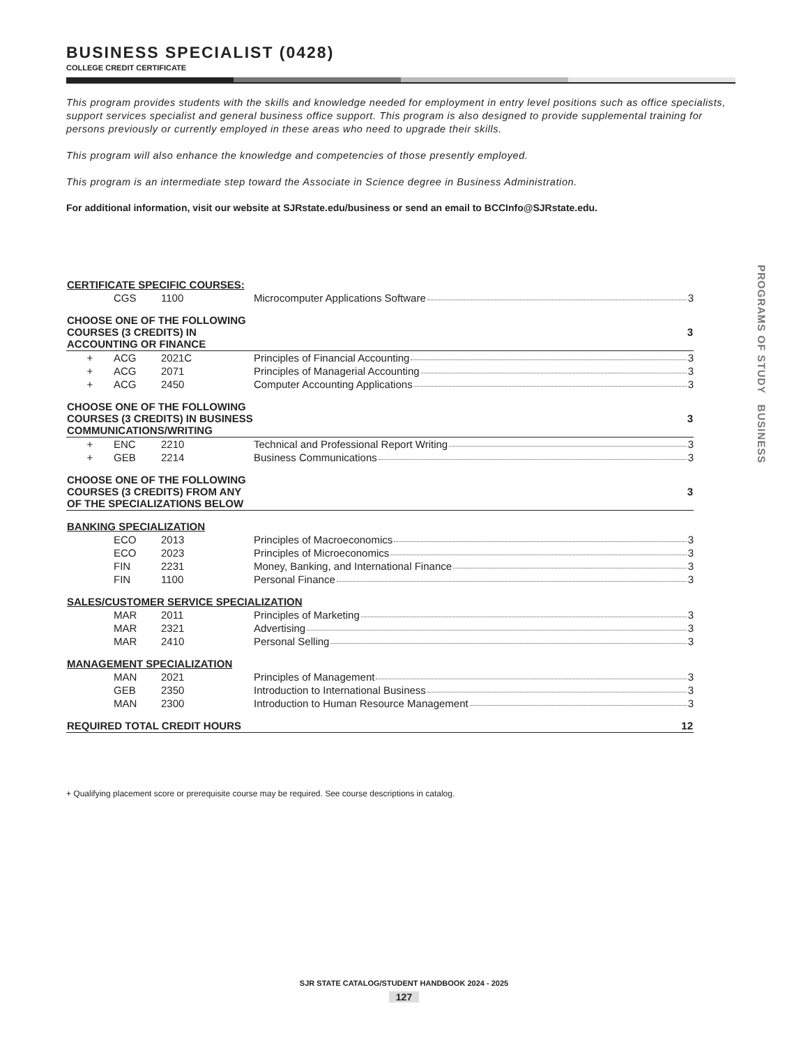BUSINESS SPECIALIST (0428)
COLLEGE CREDIT CERTIFICATE
This program provides students with the skills and knowledge needed for employment in entry level positions such as office specialists, support services specialist and general business office support. This program is also designed to provide supplemental training for persons previously or currently employed in these areas who need to upgrade their skills.
This program will also enhance the knowledge and competencies of those presently employed.
This program is an intermediate step toward the Associate in Science degree in Business Administration.
For additional information, visit our website at SJRstate.edu/business or send an email to BCCInfo@SJRstate.edu.
| CERTIFICATE SPECIFIC COURSES: | | | |
| --- | --- | --- | --- |
| | CGS | 1100 | Microcomputer Applications Software 3 |
| CHOOSE ONE OF THE FOLLOWING COURSES (3 CREDITS) IN ACCOUNTING OR FINANCE | | | 3 |
| + | ACG | 2021C | Principles of Financial Accounting 3 |
| + | ACG | 2071 | Principles of Managerial Accounting 3 |
| + | ACG | 2450 | Computer Accounting Applications 3 |
| CHOOSE ONE OF THE FOLLOWING COURSES (3 CREDITS) IN BUSINESS COMMUNICATIONS/WRITING | | | 3 |
| + | ENC | 2210 | Technical and Professional Report Writing 3 |
| + | GEB | 2214 | Business Communications 3 |
| CHOOSE ONE OF THE FOLLOWING COURSES (3 CREDITS) FROM ANY OF THE SPECIALIZATIONS BELOW | | | 3 |
| BANKING SPECIALIZATION | | | |
| | ECO | 2013 | Principles of Macroeconomics 3 |
| | ECO | 2023 | Principles of Microeconomics 3 |
| | FIN | 2231 | Money, Banking, and International Finance 3 |
| | FIN | 1100 | Personal Finance 3 |
| SALES/CUSTOMER SERVICE SPECIALIZATION | | | |
| | MAR | 2011 | Principles of Marketing 3 |
| | MAR | 2321 | Advertising 3 |
| | MAR | 2410 | Personal Selling 3 |
| MANAGEMENT SPECIALIZATION | | | |
| | MAN | 2021 | Principles of Management 3 |
| | GEB | 2350 | Introduction to International Business 3 |
| | MAN | 2300 | Introduction to Human Resource Management 3 |
| REQUIRED TOTAL CREDIT HOURS | | | 12 |
+ Qualifying placement score or prerequisite course may be required. See course descriptions in catalog.
PROGRAMS OF STUDY BUSINESS
SJR STATE CATALOG/STUDENT HANDBOOK 2024 - 2025
127